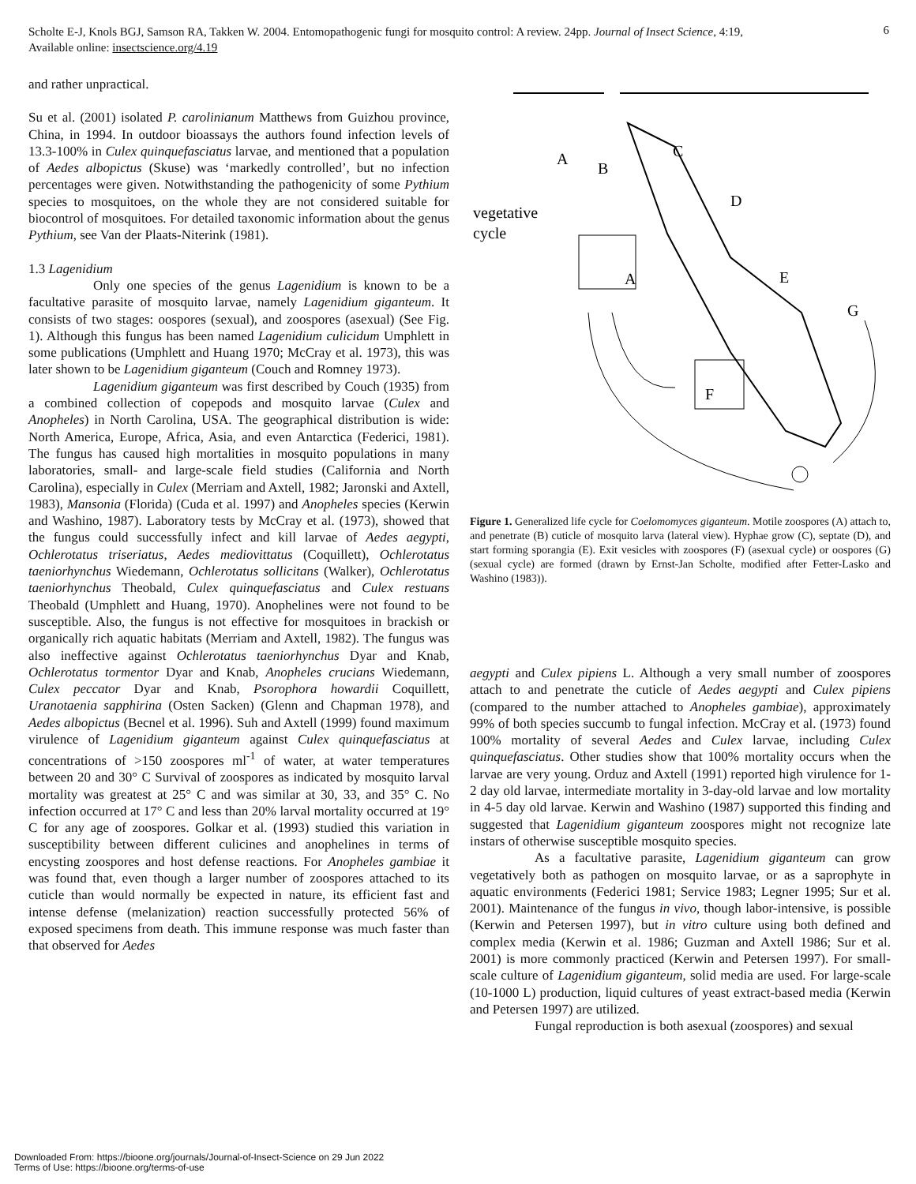Scholte E-J, Knols BGJ, Samson RA, Takken W. 2004. Entomopathogenic fungi for mosquito control: A review. 24pp. Journal of Insect Science, 4:19,
Available online: insectscience.org/4.19
6
and rather unpractical.
Su et al. (2001) isolated P. carolinianum Matthews from Guizhou province, China, in 1994. In outdoor bioassays the authors found infection levels of 13.3-100% in Culex quinquefasciatus larvae, and mentioned that a population of Aedes albopictus (Skuse) was ‘markedly controlled’, but no infection percentages were given. Notwithstanding the pathogenicity of some Pythium species to mosquitoes, on the whole they are not considered suitable for biocontrol of mosquitoes. For detailed taxonomic information about the genus Pythium, see Van der Plaats-Niterink (1981).
1.3 Lagenidium
Only one species of the genus Lagenidium is known to be a facultative parasite of mosquito larvae, namely Lagenidium giganteum. It consists of two stages: oospores (sexual), and zoospores (asexual) (See Fig. 1). Although this fungus has been named Lagenidium culicidum Umphlett in some publications (Umphlett and Huang 1970; McCray et al. 1973), this was later shown to be Lagenidium giganteum (Couch and Romney 1973).
Lagenidium giganteum was first described by Couch (1935) from a combined collection of copepods and mosquito larvae (Culex and Anopheles) in North Carolina, USA. The geographical distribution is wide: North America, Europe, Africa, Asia, and even Antarctica (Federici, 1981). The fungus has caused high mortalities in mosquito populations in many laboratories, small- and large-scale field studies (California and North Carolina), especially in Culex (Merriam and Axtell, 1982; Jaronski and Axtell, 1983), Mansonia (Florida) (Cuda et al. 1997) and Anopheles species (Kerwin and Washino, 1987). Laboratory tests by McCray et al. (1973), showed that the fungus could successfully infect and kill larvae of Aedes aegypti, Ochlerotatus triseriatus, Aedes mediovittatus (Coquillett), Ochlerotatus taeniorhynchus Wiedemann, Ochlerotatus sollicitans (Walker), Ochlerotatus taeniorhynchus Theobald, Culex quinquefasciatus and Culex restuans Theobald (Umphlett and Huang, 1970). Anophelines were not found to be susceptible. Also, the fungus is not effective for mosquitoes in brackish or organically rich aquatic habitats (Merriam and Axtell, 1982). The fungus was also ineffective against Ochlerotatus taeniorhynchus Dyar and Knab, Ochlerotatus tormentor Dyar and Knab, Anopheles crucians Wiedemann, Culex peccator Dyar and Knab, Psorophora howardii Coquillett, Uranotaenia sapphirina (Osten Sacken) (Glenn and Chapman 1978), and Aedes albopictus (Becnel et al. 1996). Suh and Axtell (1999) found maximum virulence of Lagenidium giganteum against Culex quinquefasciatus at concentrations of >150 zoospores ml<sup>-1</sup> of water, at water temperatures between 20 and 30° C Survival of zoospores as indicated by mosquito larval mortality was greatest at 25° C and was similar at 30, 33, and 35° C. No infection occurred at 17° C and less than 20% larval mortality occurred at 19° C for any age of zoospores. Golkar et al. (1993) studied this variation in susceptibility between different culicines and anophelines in terms of encysting zoospores and host defense reactions. For Anopheles gambiae it was found that, even though a larger number of zoospores attached to its cuticle than would normally be expected in nature, its efficient fast and intense defense (melanization) reaction successfully protected 56% of exposed specimens from death. This immune response was much faster than that observed for Aedes
A
B
C
D
vegetative
cycle
A
E
G
F
Figure 1. Generalized life cycle for Coelomomyces giganteum. Motile zoospores (A) attach to, and penetrate (B) cuticle of mosquito larva (lateral view). Hyphae grow (C), septate (D), and start forming sporangia (E). Exit vesicles with zoospores (F) (asexual cycle) or oospores (G) (sexual cycle) are formed (drawn by Ernst-Jan Scholte, modified after Fetter-Lasko and Washino (1983)).
aegypti and Culex pipiens L. Although a very small number of zoospores attach to and penetrate the cuticle of Aedes aegypti and Culex pipiens (compared to the number attached to Anopheles gambiae), approximately 99% of both species succumb to fungal infection. McCray et al. (1973) found 100% mortality of several Aedes and Culex larvae, including Culex quinquefasciatus. Other studies show that 100% mortality occurs when the larvae are very young. Orduz and Axtell (1991) reported high virulence for 1-2 day old larvae, intermediate mortality in 3-day-old larvae and low mortality in 4-5 day old larvae. Kerwin and Washino (1987) supported this finding and suggested that Lagenidium giganteum zoospores might not recognize late instars of otherwise susceptible mosquito species.
As a facultative parasite, Lagenidium giganteum can grow vegetatively both as pathogen on mosquito larvae, or as a saprophyte in aquatic environments (Federici 1981; Service 1983; Legner 1995; Sur et al. 2001). Maintenance of the fungus in vivo, though labor-intensive, is possible (Kerwin and Petersen 1997), but in vitro culture using both defined and complex media (Kerwin et al. 1986; Guzman and Axtell 1986; Sur et al. 2001) is more commonly practiced (Kerwin and Petersen 1997). For small-scale culture of Lagenidium giganteum, solid media are used. For large-scale (10-1000 L) production, liquid cultures of yeast extract-based media (Kerwin and Petersen 1997) are utilized.
Fungal reproduction is both asexual (zoospores) and sexual
Downloaded From: https://bioone.org/journals/Journal-of-Insect-Science on 29 Jun 2022
Terms of Use: https://bioone.org/terms-of-use